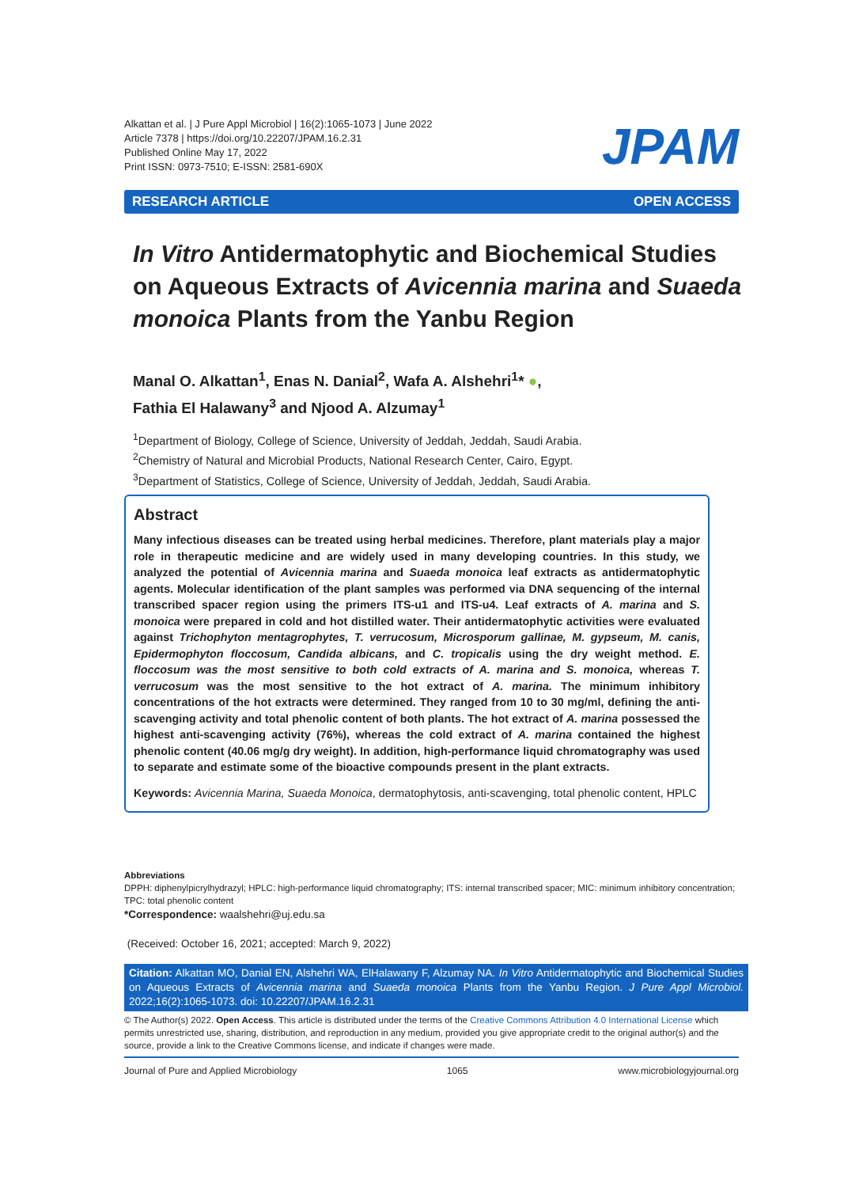Alkattan et al. | J Pure Appl Microbiol | 16(2):1065-1073 | June 2022
Article 7378 | https://doi.org/10.22207/JPAM.16.2.31
Published Online May 17, 2022
Print ISSN: 0973-7510; E-ISSN: 2581-690X
JPAM
RESEARCH ARTICLE OPEN ACCESS
In Vitro Antidermatophytic and Biochemical Studies on Aqueous Extracts of Avicennia marina and Suaeda monoica Plants from the Yanbu Region
Manal O. Alkattan<sup>1</sup>, Enas N. Danial<sup>2</sup>, Wafa A. Alshehri<sup>1</sup>* ●,
Fathia El Halawany<sup>3</sup> and Njood A. Alzumay<sup>1</sup>
<sup>1</sup> Department of Biology, College of Science, University of Jeddah, Jeddah, Saudi Arabia.
<sup>2</sup> Chemistry of Natural and Microbial Products, National Research Center, Cairo, Egypt.
<sup>3</sup> Department of Statistics, College of Science, University of Jeddah, Jeddah, Saudi Arabia.
Abstract
Many infectious diseases can be treated using herbal medicines. Therefore, plant materials play a major role in therapeutic medicine and are widely used in many developing countries. In this study, we analyzed the potential of Avicennia marina and Suaeda monoica leaf extracts as antidermatophytic agents. Molecular identification of the plant samples was performed via DNA sequencing of the internal transcribed spacer region using the primers ITS-u1 and ITS-u4. Leaf extracts of A. marina and S. monoica were prepared in cold and hot distilled water. Their antidermatophytic activities were evaluated against Trichophyton mentagrophytes, T. verrucosum, Microsporum gallinae, M. gypseum, M. canis, Epidermophyton floccosum, Candida albicans, and C. tropicalis using the dry weight method. E. floccosum was the most sensitive to both cold extracts of A. marina and S. monoica, whereas T. verrucosum was the most sensitive to the hot extract of A. marina. The minimum inhibitory concentrations of the hot extracts were determined. They ranged from 10 to 30 mg/ml, defining the anti-scavenging activity and total phenolic content of both plants. The hot extract of A. marina possessed the highest anti-scavenging activity (76%), whereas the cold extract of A. marina contained the highest phenolic content (40.06 mg/g dry weight). In addition, high-performance liquid chromatography was used to separate and estimate some of the bioactive compounds present in the plant extracts.
Keywords: Avicennia Marina, Suaeda Monoica, dermatophytosis, anti-scavenging, total phenolic content, HPLC
Abbreviations
DPPH: diphenylpicrylhydrazyl; HPLC: high-performance liquid chromatography; ITS: internal transcribed spacer; MIC: minimum inhibitory concentration; TPC: total phenolic content
*Correspondence: waalshehri@uj.edu.sa
(Received: October 16, 2021; accepted: March 9, 2022)
Citation: Alkattan MO, Danial EN, Alshehri WA, ElHalawany F, Alzumay NA. In Vitro Antidermatophytic and Biochemical Studies on Aqueous Extracts of Avicennia marina and Suaeda monoica Plants from the Yanbu Region. J Pure Appl Microbiol. 2022;16(2):1065-1073. doi: 10.22207/JPAM.16.2.31
© The Author(s) 2022. Open Access. This article is distributed under the terms of the Creative Commons Attribution 4.0 International License which permits unrestricted use, sharing, distribution, and reproduction in any medium, provided you give appropriate credit to the original author(s) and the source, provide a link to the Creative Commons license, and indicate if changes were made.
Journal of Pure and Applied Microbiology 1065 www.microbiologyjournal.org